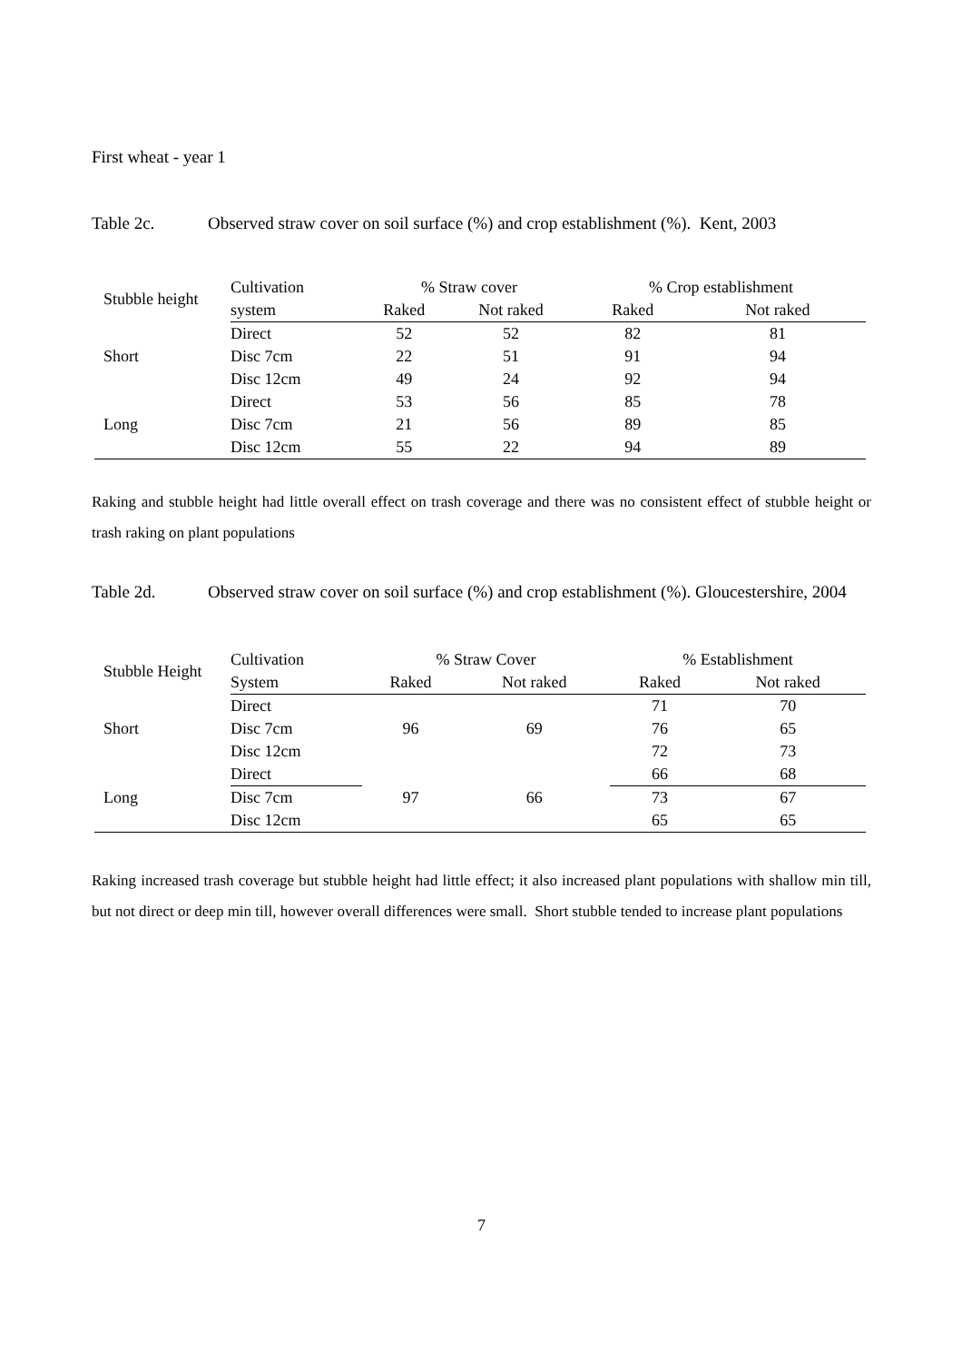First wheat - year 1
Table 2c. Observed straw cover on soil surface (%) and crop establishment (%). Kent, 2003
| Stubble height | Cultivation | % Straw cover | | % Crop establishment | |
| --- | --- | --- | --- | --- | --- |
| | system | Raked | Not raked | Raked | Not raked |
| Short | Direct | 52 | 52 | 82 | 81 |
| | Disc 7cm | 22 | 51 | 91 | 94 |
| | Disc 12cm | 49 | 24 | 92 | 94 |
| Long | Direct | 53 | 56 | 85 | 78 |
| | Disc 7cm | 21 | 56 | 89 | 85 |
| | Disc 12cm | 55 | 22 | 94 | 89 |
Raking and stubble height had little overall effect on trash coverage and there was no consistent effect of stubble height or trash raking on plant populations
Table 2d. Observed straw cover on soil surface (%) and crop establishment (%). Gloucestershire, 2004
| Stubble Height | Cultivation | % Straw Cover | | % Establishment | |
| --- | --- | --- | --- | --- | --- |
| | System | Raked | Not raked | Raked | Not raked |
| Short | Direct | 96 | 69 | 71 | 70 |
| | Disc 7cm | | | 76 | 65 |
| | Disc 12cm | | | 72 | 73 |
| Long | Direct | 97 | 66 | 66 | 68 |
| | Disc 7cm | | | 73 | 67 |
| | Disc 12cm | | | 65 | 65 |
Raking increased trash coverage but stubble height had little effect; it also increased plant populations with shallow min till, but not direct or deep min till, however overall differences were small. Short stubble tended to increase plant populations
7